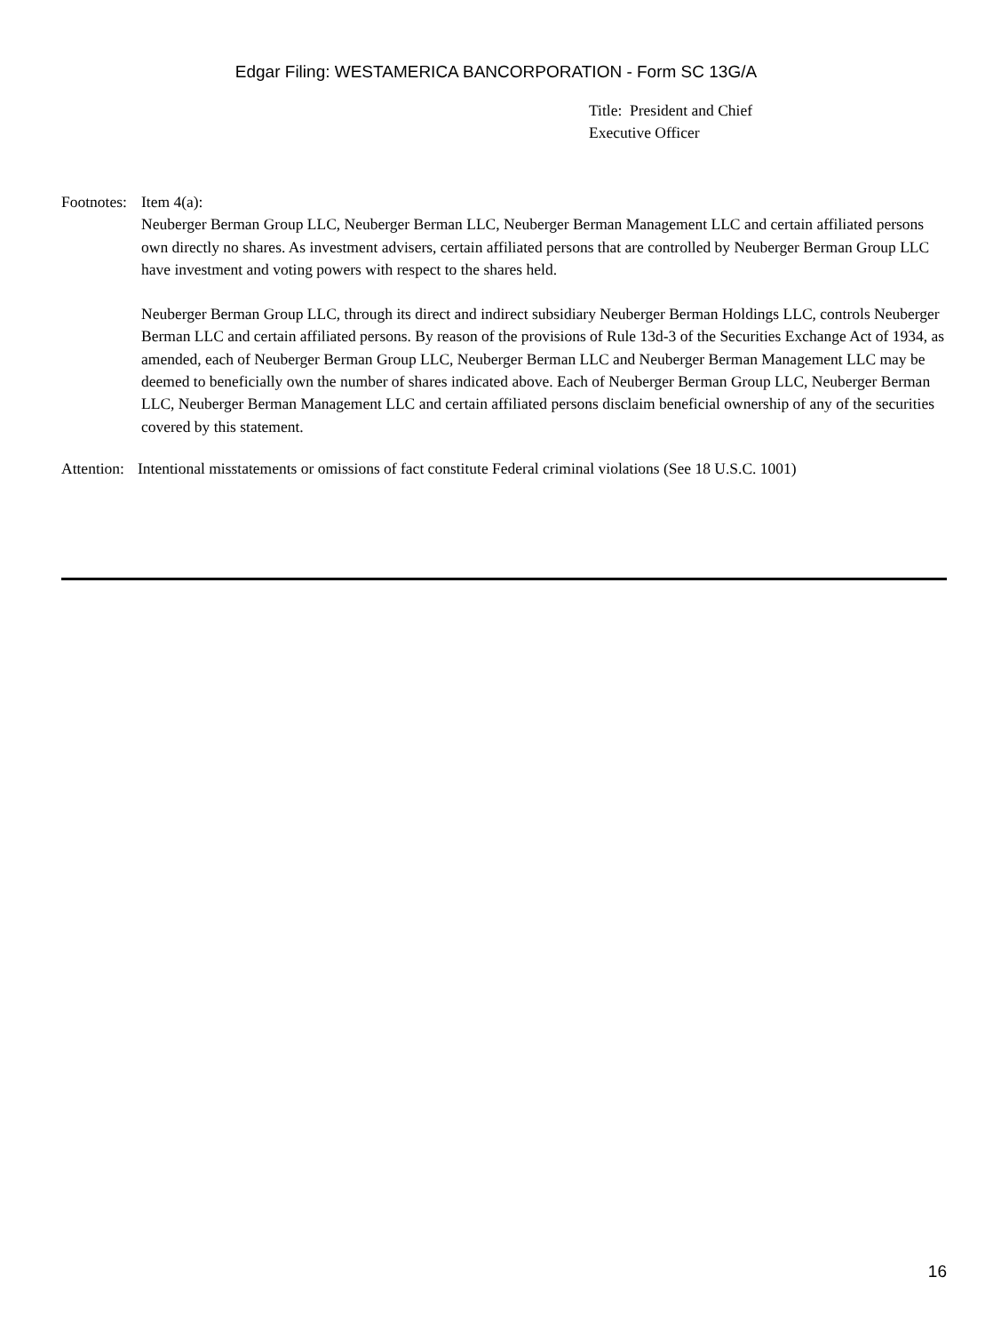Edgar Filing: WESTAMERICA BANCORPORATION - Form SC 13G/A
Title: President and Chief
Executive Officer
Footnotes:
Item 4(a):
Neuberger Berman Group LLC, Neuberger Berman LLC, Neuberger Berman Management LLC and certain affiliated persons own directly no shares. As investment advisers, certain affiliated persons that are controlled by Neuberger Berman Group LLC have investment and voting powers with respect to the shares held.
Neuberger Berman Group LLC, through its direct and indirect subsidiary Neuberger Berman Holdings LLC, controls Neuberger Berman LLC and certain affiliated persons. By reason of the provisions of Rule 13d-3 of the Securities Exchange Act of 1934, as amended, each of Neuberger Berman Group LLC, Neuberger Berman LLC and Neuberger Berman Management LLC may be deemed to beneficially own the number of shares indicated above. Each of Neuberger Berman Group LLC, Neuberger Berman LLC, Neuberger Berman Management LLC and certain affiliated persons disclaim beneficial ownership of any of the securities covered by this statement.
Attention:
Intentional misstatements or omissions of fact constitute Federal criminal violations (See 18 U.S.C. 1001)
16